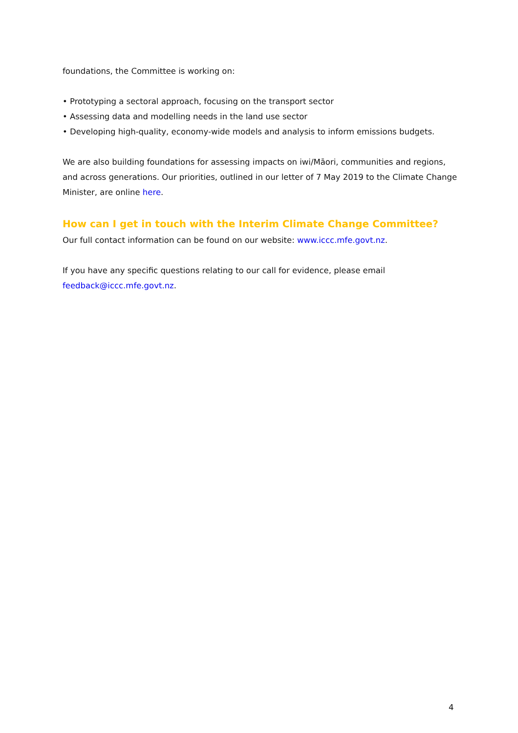foundations, the Committee is working on:
• Prototyping a sectoral approach, focusing on the transport sector
• Assessing data and modelling needs in the land use sector
• Developing high-quality, economy-wide models and analysis to inform emissions budgets.
We are also building foundations for assessing impacts on iwi/Māori, communities and regions, and across generations. Our priorities, outlined in our letter of 7 May 2019 to the Climate Change Minister, are online here.
How can I get in touch with the Interim Climate Change Committee?
Our full contact information can be found on our website: www.iccc.mfe.govt.nz.
If you have any specific questions relating to our call for evidence, please email feedback@iccc.mfe.govt.nz.
4